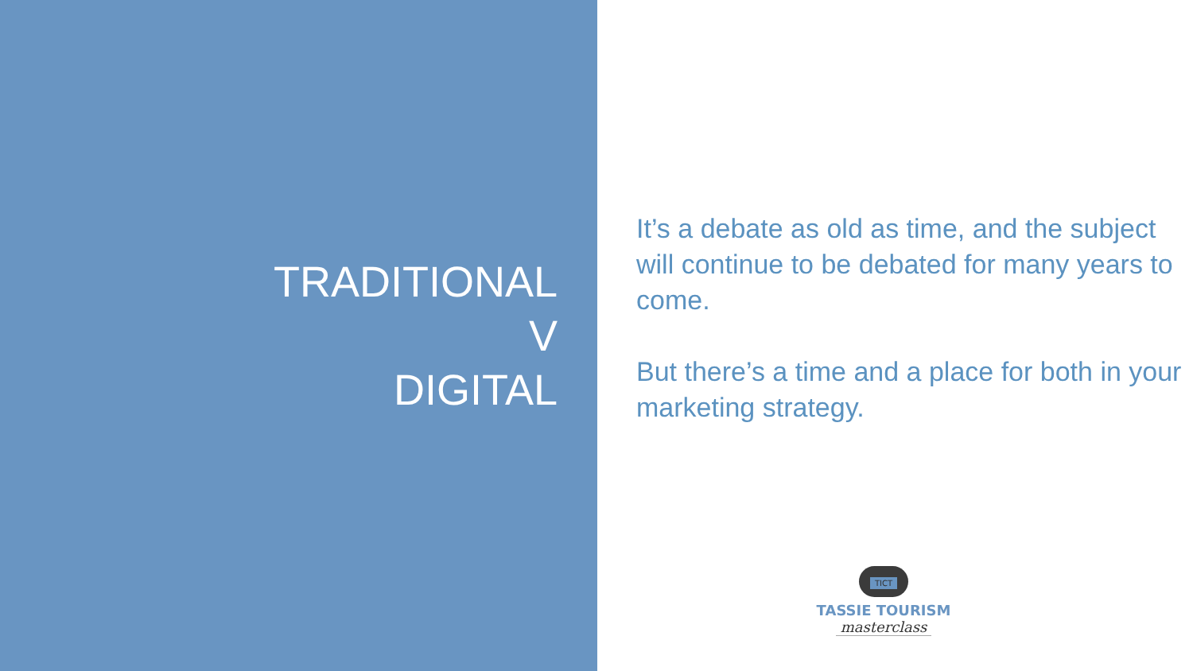TRADITIONAL
V
DIGITAL
It’s a debate as old as time, and the subject will continue to be debated for many years to come.
But there’s a time and a place for both in your marketing strategy.
TICT
TASSIE TOURISM
masterclass